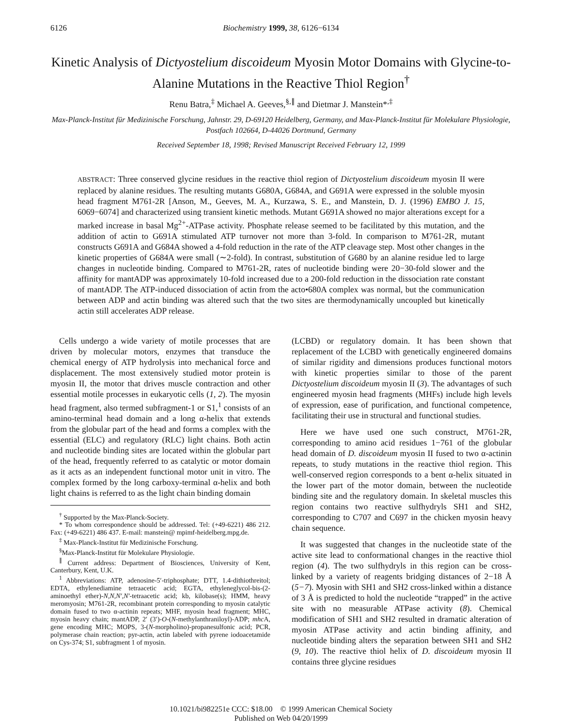6126 Biochemistry 1999, 38, 6126−6134
Kinetic Analysis of Dictyostelium discoideum Myosin Motor Domains with Glycine-to-Alanine Mutations in the Reactive Thiol Region<sup>†</sup>
Renu Batra,<sup>‡</sup> Michael A. Geeves,<sup>§,∥</sup> and Dietmar J. Manstein*<sup>,‡</sup>
Max-Planck-Institut für Medizinische Forschung, Jahnstr. 29, D-69120 Heidelberg, Germany, and Max-Planck-Institut für Molekulare Physiologie, Postfach 102664, D-44026 Dortmund, Germany
Received September 18, 1998; Revised Manuscript Received February 12, 1999
ABSTRACT: Three conserved glycine residues in the reactive thiol region of Dictyostelium discoideum myosin II were replaced by alanine residues. The resulting mutants G680A, G684A, and G691A were expressed in the soluble myosin head fragment M761-2R [Anson, M., Geeves, M. A., Kurzawa, S. E., and Manstein, D. J. (1996) EMBO J. 15, 6069−6074] and characterized using transient kinetic methods. Mutant G691A showed no major alterations except for a marked increase in basal Mg<sup>2+</sup>-ATPase activity. Phosphate release seemed to be facilitated by this mutation, and the addition of actin to G691A stimulated ATP turnover not more than 3-fold. In comparison to M761-2R, mutant constructs G691A and G684A showed a 4-fold reduction in the rate of the ATP cleavage step. Most other changes in the kinetic properties of G684A were small (∼2-fold). In contrast, substitution of G680 by an alanine residue led to large changes in nucleotide binding. Compared to M761-2R, rates of nucleotide binding were 20−30-fold slower and the affinity for mantADP was approximately 10-fold increased due to a 200-fold reduction in the dissociation rate constant of mantADP. The ATP-induced dissociation of actin from the acto•680A complex was normal, but the communication between ADP and actin binding was altered such that the two sites are thermodynamically uncoupled but kinetically actin still accelerates ADP release.
Cells undergo a wide variety of motile processes that are driven by molecular motors, enzymes that transduce the chemical energy of ATP hydrolysis into mechanical force and displacement. The most extensively studied motor protein is myosin II, the motor that drives muscle contraction and other essential motile processes in eukaryotic cells (1, 2). The myosin head fragment, also termed subfragment-1 or S1,<sup>1</sup> consists of an amino-terminal head domain and a long α-helix that extends from the globular part of the head and forms a complex with the essential (ELC) and regulatory (RLC) light chains. Both actin and nucleotide binding sites are located within the globular part of the head, frequently referred to as catalytic or motor domain as it acts as an independent functional motor unit in vitro. The complex formed by the long carboxy-terminal α-helix and both light chains is referred to as the light chain binding domain
<sup>†</sup> Supported by the Max-Planck-Society.
* To whom correspondence should be addressed. Tel: (+49-6221) 486 212. Fax: (+49-6221) 486 437. E-mail: manstein@ mpimf-heidelberg.mpg.de.
<sup>‡</sup> Max-Planck-Institut für Medizinische Forschung.
<sup>§</sup> Max-Planck-Institut für Molekulare Physiologie.
<sup>∥</sup> Current address: Department of Biosciences, University of Kent, Canterbury, Kent, U.K.
<sup>1</sup> Abbreviations: ATP, adenosine-5′-triphosphate; DTT, 1.4-dithiothreitol; EDTA, ethylenediamine tetraacetic acid; EGTA, ethyleneglycol-bis-(2-aminoethyl ether)-N,N,N′,N′-tetraacetic acid; kb, kilobase(s); HMM, heavy meromyosin; M761-2R, recombinant protein corresponding to myosin catalytic domain fused to two α-actinin repeats; MHF, myosin head fragment; MHC, myosin heavy chain; mantADP, 2′ (3′)-O-(N-methylanthraniloyl)-ADP; mhc A, gene encoding MHC; MOPS, 3-(N-morpholino)-propanesulfonic acid; PCR, polymerase chain reaction; pyr-actin, actin labeled with pyrene iodoacetamide on Cys-374; S1, subfragment 1 of myosin.
(LCBD) or regulatory domain. It has been shown that replacement of the LCBD with genetically engineered domains of similar rigidity and dimensions produces functional motors with kinetic properties similar to those of the parent Dictyostelium discoideum myosin II (3). The advantages of such engineered myosin head fragments (MHFs) include high levels of expression, ease of purification, and functional competence, facilitating their use in structural and functional studies.
Here we have used one such construct, M761-2R, corresponding to amino acid residues 1−761 of the globular head domain of D. discoideum myosin II fused to two α-actinin repeats, to study mutations in the reactive thiol region. This well-conserved region corresponds to a bent α-helix situated in the lower part of the motor domain, between the nucleotide binding site and the regulatory domain. In skeletal muscles this region contains two reactive sulfhydryls SH1 and SH2, corresponding to C707 and C697 in the chicken myosin heavy chain sequence.
It was suggested that changes in the nucleotide state of the active site lead to conformational changes in the reactive thiol region (4). The two sulfhydryls in this region can be cross-linked by a variety of reagents bridging distances of 2−18 Å (5−7). Myosin with SH1 and SH2 cross-linked within a distance of 3 Å is predicted to hold the nucleotide “trapped” in the active site with no measurable ATPase activity (8). Chemical modification of SH1 and SH2 resulted in dramatic alteration of myosin ATPase activity and actin binding affinity, and nucleotide binding alters the separation between SH1 and SH2 (9, 10). The reactive thiol helix of D. discoideum myosin II contains three glycine residues
10.1021/bi982251e CCC: $18.00 © 1999 American Chemical Society
Published on Web 04/20/1999